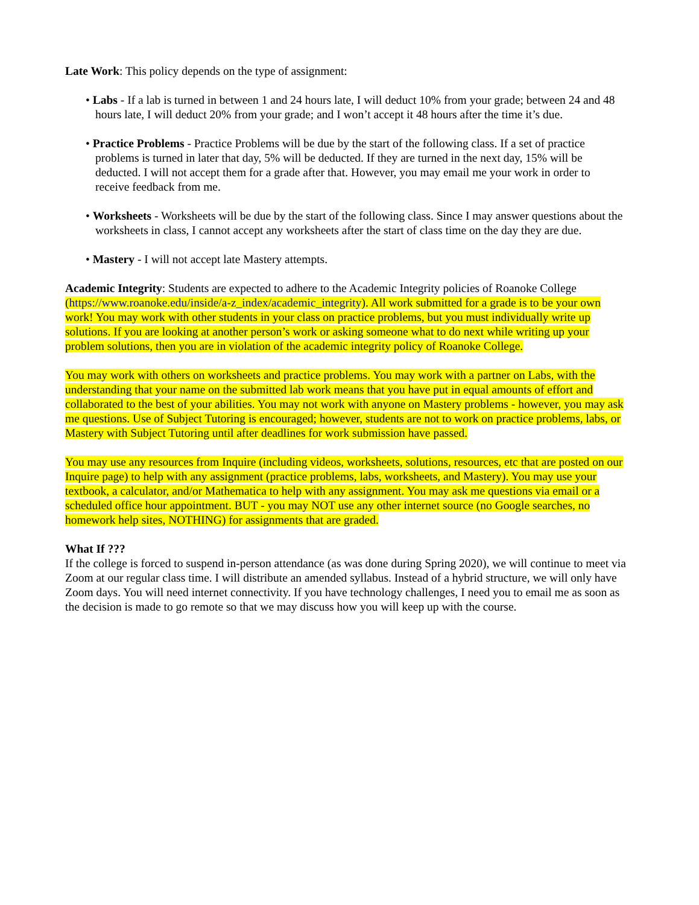Late Work: This policy depends on the type of assignment:
• Labs - If a lab is turned in between 1 and 24 hours late, I will deduct 10% from your grade; between 24 and 48 hours late, I will deduct 20% from your grade; and I won’t accept it 48 hours after the time it’s due.
• Practice Problems - Practice Problems will be due by the start of the following class. If a set of practice problems is turned in later that day, 5% will be deducted. If they are turned in the next day, 15% will be deducted. I will not accept them for a grade after that. However, you may email me your work in order to receive feedback from me.
• Worksheets - Worksheets will be due by the start of the following class. Since I may answer questions about the worksheets in class, I cannot accept any worksheets after the start of class time on the day they are due.
• Mastery - I will not accept late Mastery attempts.
Academic Integrity: Students are expected to adhere to the Academic Integrity policies of Roanoke College (https://www.roanoke.edu/inside/a-z_index/academic_integrity). All work submitted for a grade is to be your own work! You may work with other students in your class on practice problems, but you must individually write up solutions. If you are looking at another person’s work or asking someone what to do next while writing up your problem solutions, then you are in violation of the academic integrity policy of Roanoke College.
You may work with others on worksheets and practice problems. You may work with a partner on Labs, with the understanding that your name on the submitted lab work means that you have put in equal amounts of effort and collaborated to the best of your abilities. You may not work with anyone on Mastery problems - however, you may ask me questions. Use of Subject Tutoring is encouraged; however, students are not to work on practice problems, labs, or Mastery with Subject Tutoring until after deadlines for work submission have passed.
You may use any resources from Inquire (including videos, worksheets, solutions, resources, etc that are posted on our Inquire page) to help with any assignment (practice problems, labs, worksheets, and Mastery). You may use your textbook, a calculator, and/or Mathematica to help with any assignment. You may ask me questions via email or a scheduled office hour appointment. BUT - you may NOT use any other internet source (no Google searches, no homework help sites, NOTHING) for assignments that are graded.
What If ???
If the college is forced to suspend in-person attendance (as was done during Spring 2020), we will continue to meet via Zoom at our regular class time. I will distribute an amended syllabus. Instead of a hybrid structure, we will only have Zoom days. You will need internet connectivity. If you have technology challenges, I need you to email me as soon as the decision is made to go remote so that we may discuss how you will keep up with the course.